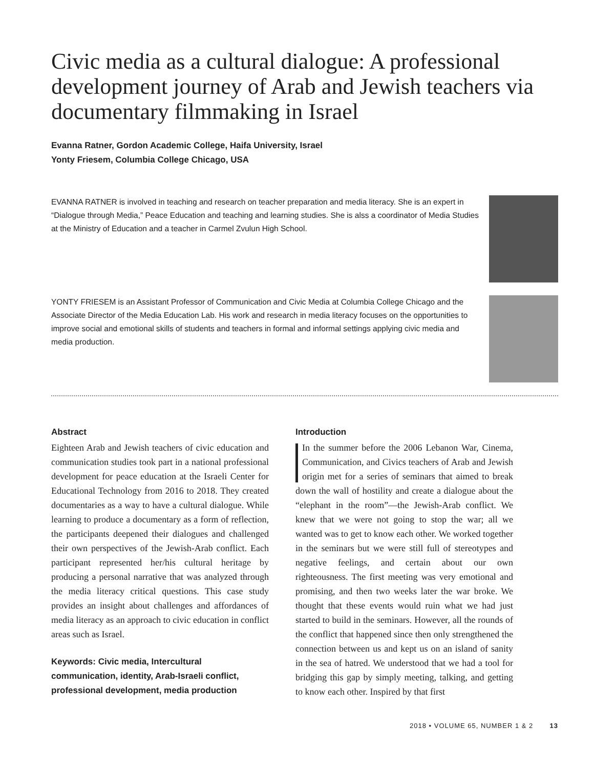Civic media as a cultural dialogue: A professional development journey of Arab and Jewish teachers via documentary filmmaking in Israel
Evanna Ratner, Gordon Academic College, Haifa University, Israel
Yonty Friesem, Columbia College Chicago, USA
EVANNA RATNER is involved in teaching and research on teacher preparation and media literacy. She is an expert in “Dialogue through Media,” Peace Education and teaching and learning studies. She is alss a coordinator of Media Studies at the Ministry of Education and a teacher in Carmel Zvulun High School.
YONTY FRIESEM is an Assistant Professor of Communication and Civic Media at Columbia College Chicago and the Associate Director of the Media Education Lab. His work and research in media literacy focuses on the opportunities to improve social and emotional skills of students and teachers in formal and informal settings applying civic media and media production.
Abstract
Eighteen Arab and Jewish teachers of civic education and communication studies took part in a national professional development for peace education at the Israeli Center for Educational Technology from 2016 to 2018. They created documentaries as a way to have a cultural dialogue. While learning to produce a documentary as a form of reflection, the participants deepened their dialogues and challenged their own perspectives of the Jewish-Arab conflict. Each participant represented her/his cultural heritage by producing a personal narrative that was analyzed through the media literacy critical questions. This case study provides an insight about challenges and affordances of media literacy as an approach to civic education in conflict areas such as Israel.
Keywords: Civic media, Intercultural communication, identity, Arab-Israeli conflict, professional development, media production
Introduction
In the summer before the 2006 Lebanon War, Cinema, Communication, and Civics teachers of Arab and Jewish origin met for a series of seminars that aimed to break down the wall of hostility and create a dialogue about the “elephant in the room”—the Jewish-Arab conflict. We knew that we were not going to stop the war; all we wanted was to get to know each other. We worked together in the seminars but we were still full of stereotypes and negative feelings, and certain about our own righteousness. The first meeting was very emotional and promising, and then two weeks later the war broke. We thought that these events would ruin what we had just started to build in the seminars. However, all the rounds of the conflict that happened since then only strengthened the connection between us and kept us on an island of sanity in the sea of hatred. We understood that we had a tool for bridging this gap by simply meeting, talking, and getting to know each other. Inspired by that first
2018 • VOLUME 65, NUMBER 1 & 2 13